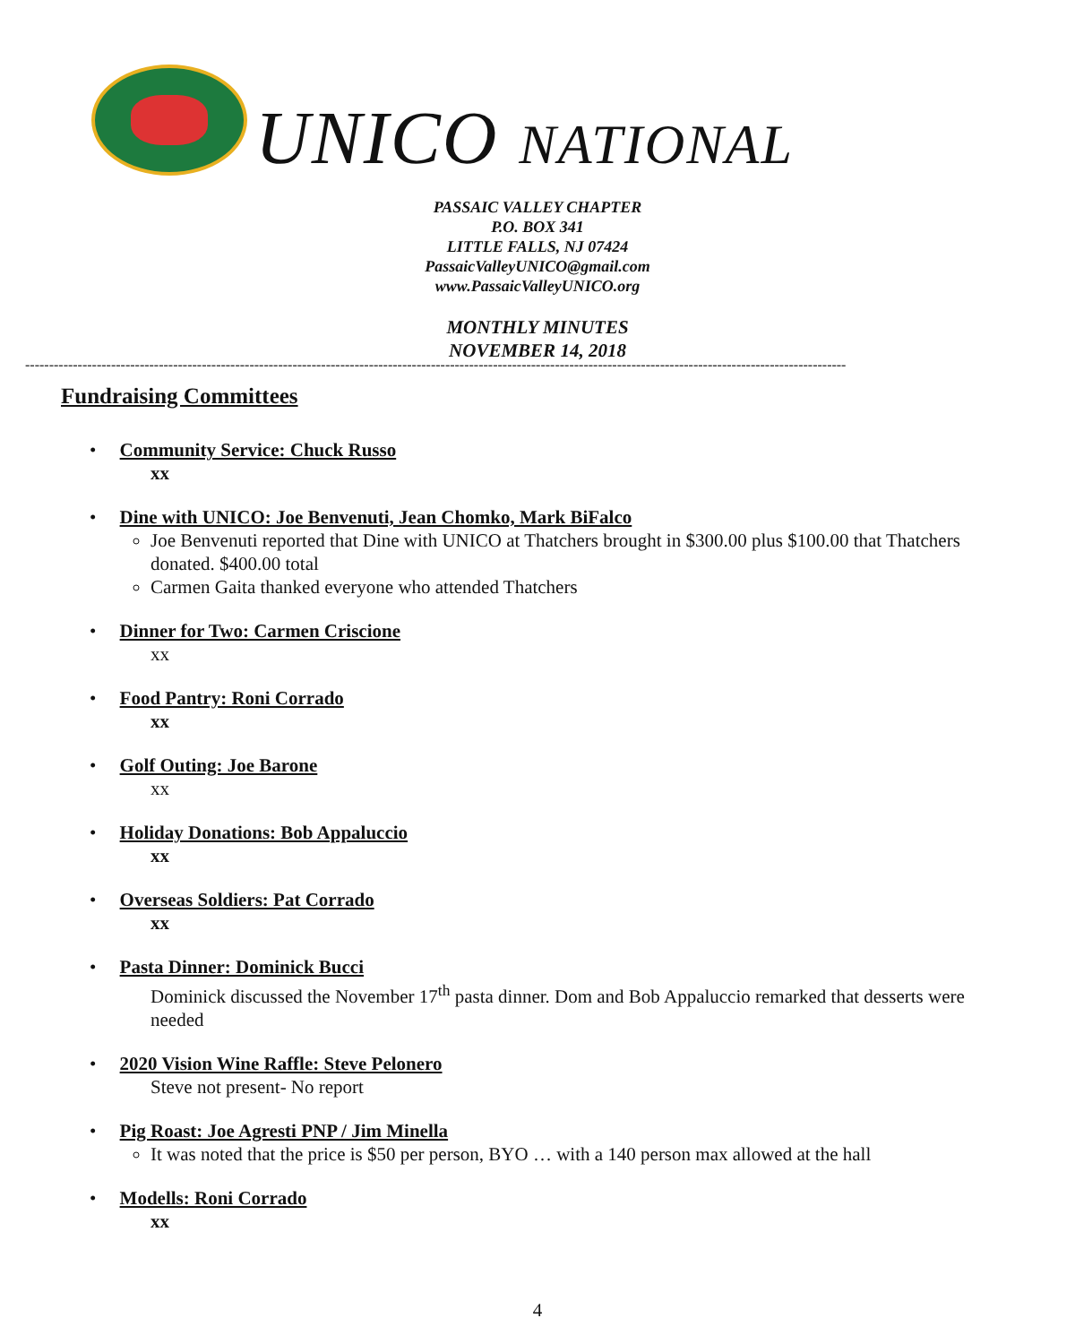UNICO NATIONAL
PASSAIC VALLEY CHAPTER
P.O. BOX 341
LITTLE FALLS, NJ 07424
PassaicValleyUNICO@gmail.com
www.PassaicValleyUNICO.org
MONTHLY MINUTES
NOVEMBER 14, 2018
----------------------------------------------------------------------------------------------------------------------------------------------------------------------------
Fundraising Committees
• Community Service: Chuck Russo
xx
• Dine with UNICO: Joe Benvenuti, Jean Chomko, Mark BiFalco
Joe Benvenuti reported that Dine with UNICO at Thatchers brought in $300.00 plus $100.00 that Thatchers donated. $400.00 total
Carmen Gaita thanked everyone who attended Thatchers
• Dinner for Two: Carmen Criscione
xx
• Food Pantry: Roni Corrado
xx
• Golf Outing: Joe Barone
xx
• Holiday Donations: Bob Appaluccio
xx
• Overseas Soldiers: Pat Corrado
xx
• Pasta Dinner: Dominick Bucci
Dominick discussed the November 17<sup>th</sup> pasta dinner. Dom and Bob Appaluccio remarked that desserts were needed
• 2020 Vision Wine Raffle: Steve Pelonero
Steve not present- No report
• Pig Roast: Joe Agresti PNP / Jim Minella
It was noted that the price is $50 per person, BYO … with a 140 person max allowed at the hall
• Modells: Roni Corrado
xx
4